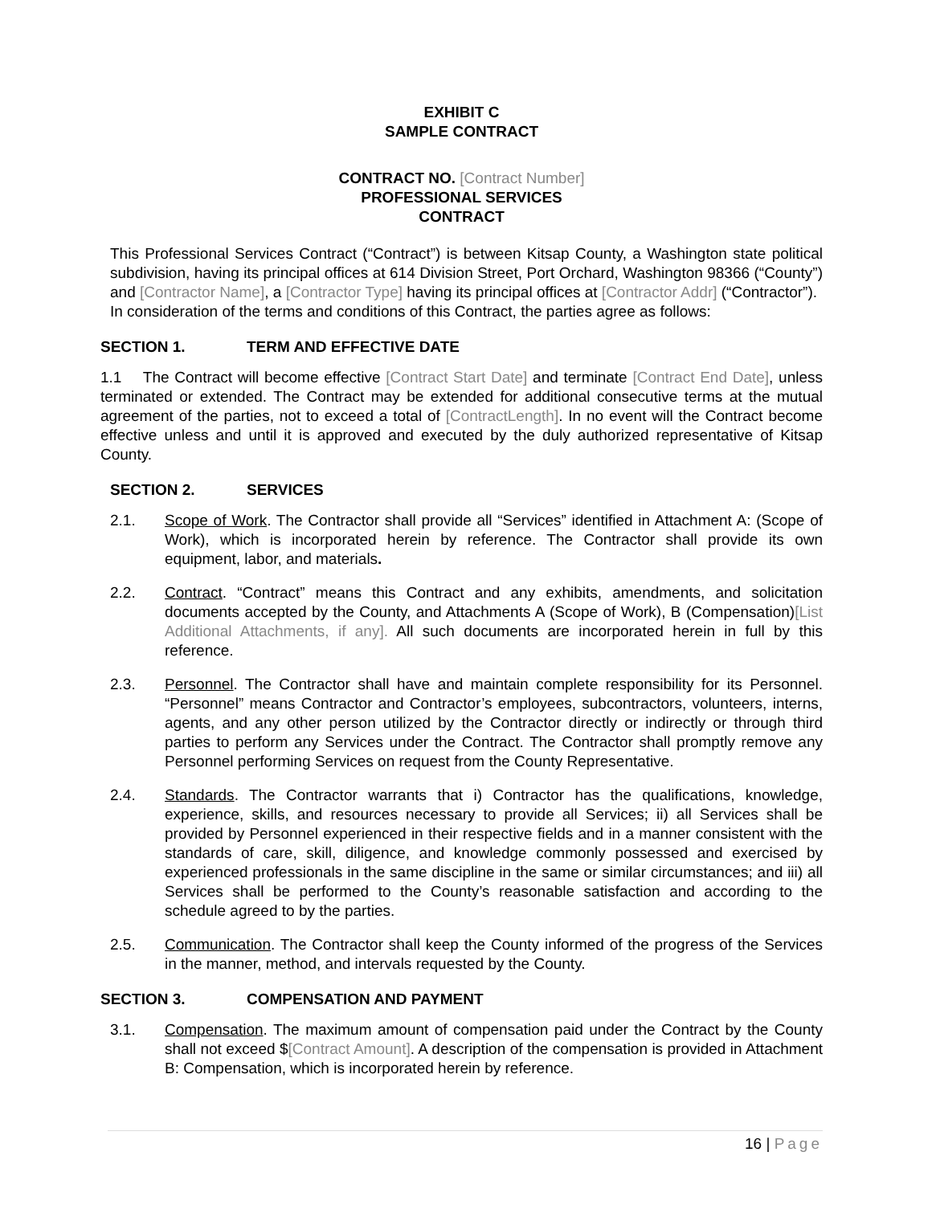EXHIBIT C
SAMPLE CONTRACT
CONTRACT NO. [Contract Number]
PROFESSIONAL SERVICES
CONTRACT
This Professional Services Contract (“Contract”) is between Kitsap County, a Washington state political subdivision, having its principal offices at 614 Division Street, Port Orchard, Washington 98366 (“County”) and [Contractor Name], a [Contractor Type] having its principal offices at [Contractor Addr] (“Contractor”).
In consideration of the terms and conditions of this Contract, the parties agree as follows:
SECTION 1. TERM AND EFFECTIVE DATE
1.1 The Contract will become effective [Contract Start Date] and terminate [Contract End Date], unless terminated or extended. The Contract may be extended for additional consecutive terms at the mutual agreement of the parties, not to exceed a total of [ContractLength]. In no event will the Contract become effective unless and until it is approved and executed by the duly authorized representative of Kitsap County.
SECTION 2. SERVICES
2.1. Scope of Work. The Contractor shall provide all “Services” identified in Attachment A: (Scope of Work), which is incorporated herein by reference. The Contractor shall provide its own equipment, labor, and materials.
2.2. Contract. “Contract” means this Contract and any exhibits, amendments, and solicitation documents accepted by the County, and Attachments A (Scope of Work), B (Compensation)[List Additional Attachments, if any]. All such documents are incorporated herein in full by this reference.
2.3. Personnel. The Contractor shall have and maintain complete responsibility for its Personnel. “Personnel” means Contractor and Contractor’s employees, subcontractors, volunteers, interns, agents, and any other person utilized by the Contractor directly or indirectly or through third parties to perform any Services under the Contract. The Contractor shall promptly remove any Personnel performing Services on request from the County Representative.
2.4. Standards. The Contractor warrants that i) Contractor has the qualifications, knowledge, experience, skills, and resources necessary to provide all Services; ii) all Services shall be provided by Personnel experienced in their respective fields and in a manner consistent with the standards of care, skill, diligence, and knowledge commonly possessed and exercised by experienced professionals in the same discipline in the same or similar circumstances; and iii) all Services shall be performed to the County’s reasonable satisfaction and according to the schedule agreed to by the parties.
2.5. Communication. The Contractor shall keep the County informed of the progress of the Services in the manner, method, and intervals requested by the County.
SECTION 3. COMPENSATION AND PAYMENT
3.1. Compensation. The maximum amount of compensation paid under the Contract by the County shall not exceed $[Contract Amount]. A description of the compensation is provided in Attachment B: Compensation, which is incorporated herein by reference.
16 | Page